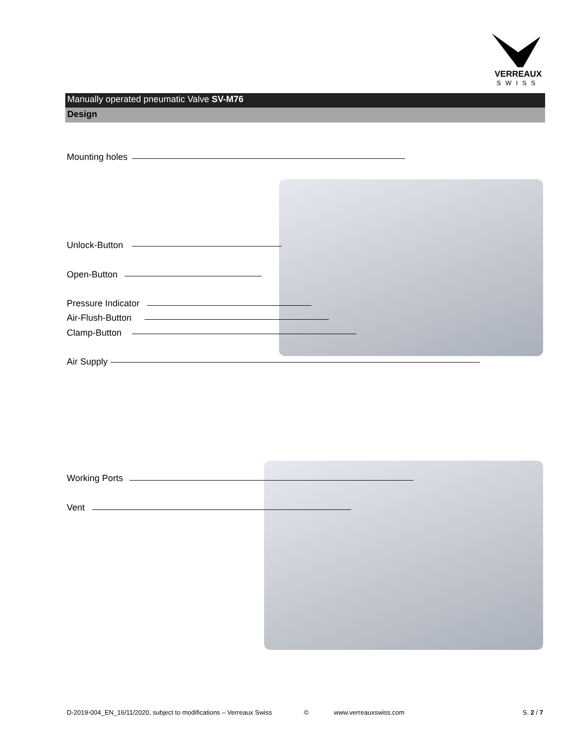VERREAUX
SWISS
Manually operated pneumatic Valve SV-M76
Design
Mounting holes
Unlock-Button
Open-Button
Pressure Indicator
Air-Flush-Button
Clamp-Button
Air Supply
Working Ports
Vent
D-2019-004_EN_16/11/2020, subject to modifications – Verreaux Swiss © www.verreauxswiss.com S. 2 / 7